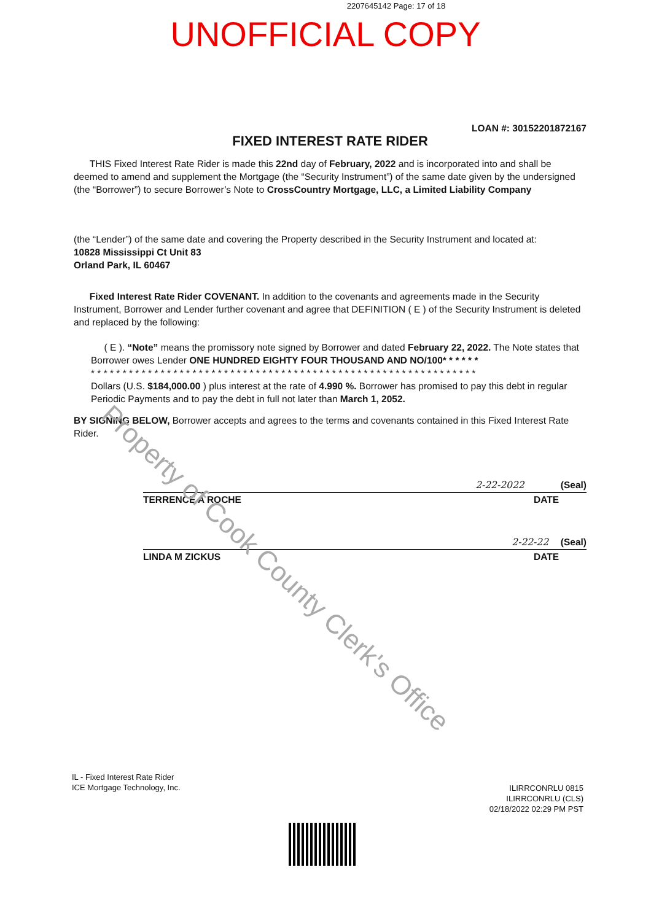2207645142 Page: 17 of 18
UNOFFICIAL COPY
LOAN #: 30152201872167
FIXED INTEREST RATE RIDER
THIS Fixed Interest Rate Rider is made this 22nd day of February, 2022 and is incorporated into and shall be deemed to amend and supplement the Mortgage (the “Security Instrument”) of the same date given by the undersigned (the “Borrower”) to secure Borrower’s Note to CrossCountry Mortgage, LLC, a Limited Liability Company
(the “Lender”) of the same date and covering the Property described in the Security Instrument and located at:
10828 Mississippi Ct Unit 83
Orland Park, IL 60467
Fixed Interest Rate Rider COVENANT. In addition to the covenants and agreements made in the Security Instrument, Borrower and Lender further covenant and agree that DEFINITION ( E ) of the Security Instrument is deleted and replaced by the following:
( E ). “Note” means the promissory note signed by Borrower and dated February 22, 2022. The Note states that Borrower owes Lender ONE HUNDRED EIGHTY FOUR THOUSAND AND NO/100* * * * * *
* * * * * * * * * * * * * * * * * * * * * * * * * * * * * * * * * * * * * * * * * * * * * * * * * * * * * * * * * * * * *
Dollars (U.S. $184,000.00 ) plus interest at the rate of 4.990 %. Borrower has promised to pay this debt in regular Periodic Payments and to pay the debt in full not later than March 1, 2052.
BY SIGNING BELOW, Borrower accepts and agrees to the terms and covenants contained in this Fixed Interest Rate Rider.
2-22-2022 (Seal)
TERRENCE A ROCHE DATE
2-22-22 (Seal)
LINDA M ZICKUS DATE
IL - Fixed Interest Rate Rider
ICE Mortgage Technology, Inc.
ILIRRCONRLU 0815
ILIRRCONRLU (CLS)
02/18/2022 02:29 PM PST
Property of Cook County Clerk's Office